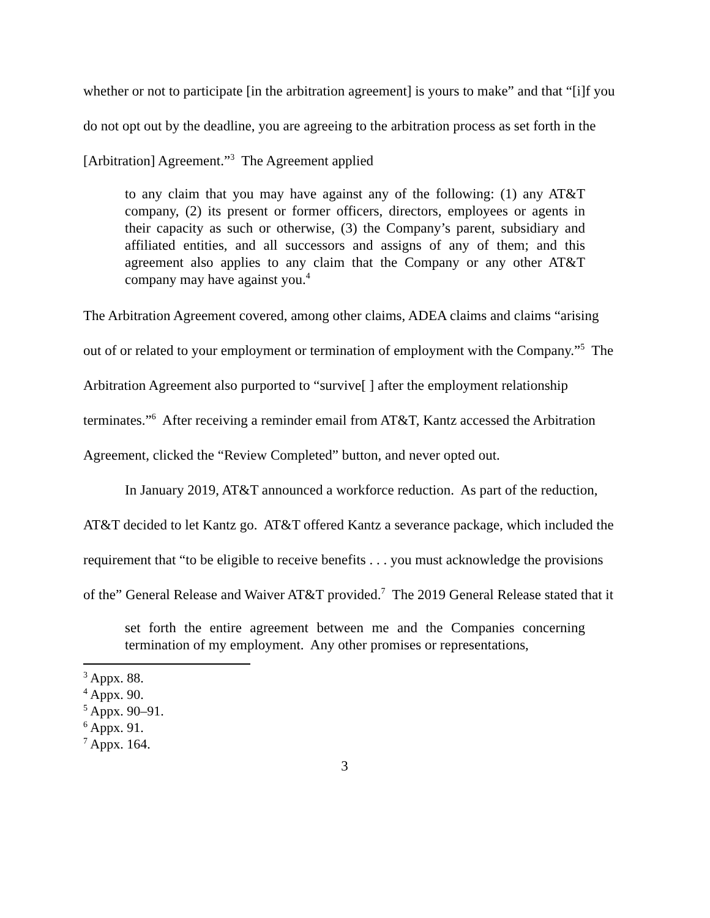whether or not to participate [in the arbitration agreement] is yours to make” and that “[i]f you do not opt out by the deadline, you are agreeing to the arbitration process as set forth in the [Arbitration] Agreement.”<sup>3</sup> The Agreement applied
to any claim that you may have against any of the following: (1) any AT&T company, (2) its present or former officers, directors, employees or agents in their capacity as such or otherwise, (3) the Company’s parent, subsidiary and affiliated entities, and all successors and assigns of any of them; and this agreement also applies to any claim that the Company or any other AT&T company may have against you.<sup>4</sup>
The Arbitration Agreement covered, among other claims, ADEA claims and claims “arising out of or related to your employment or termination of employment with the Company.”<sup>5</sup> The Arbitration Agreement also purported to “survive[ ] after the employment relationship terminates.”<sup>6</sup> After receiving a reminder email from AT&T, Kantz accessed the Arbitration Agreement, clicked the “Review Completed” button, and never opted out.
In January 2019, AT&T announced a workforce reduction. As part of the reduction, AT&T decided to let Kantz go. AT&T offered Kantz a severance package, which included the requirement that “to be eligible to receive benefits . . . you must acknowledge the provisions of the” General Release and Waiver AT&T provided.<sup>7</sup> The 2019 General Release stated that it
set forth the entire agreement between me and the Companies concerning termination of my employment. Any other promises or representations,
<sup>3</sup> Appx. 88.
<sup>4</sup> Appx. 90.
<sup>5</sup> Appx. 90–91.
<sup>6</sup> Appx. 91.
<sup>7</sup> Appx. 164.
3